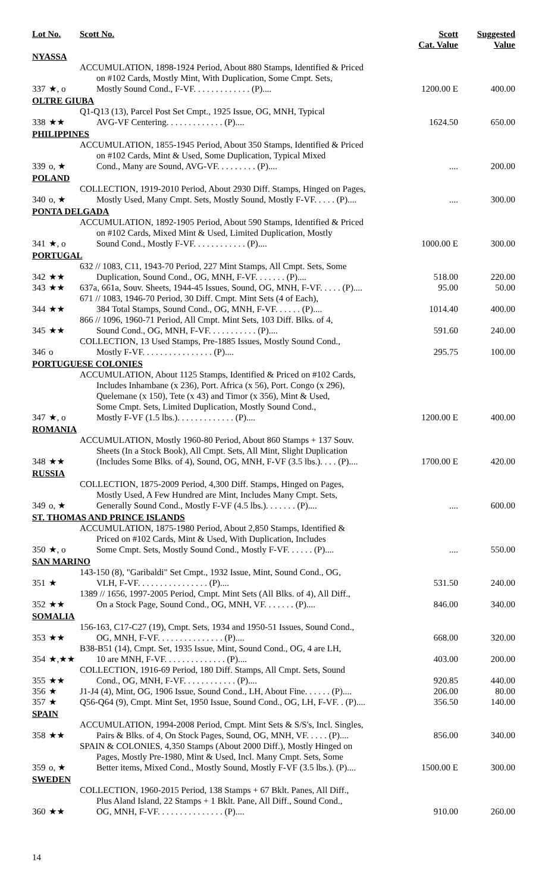| Lot No. | | Scott No. | Scott Cat. Value | Suggested Value |
| --- | --- | --- | --- | --- |
| NYASSA | | | | |
| 337 | ★, o | ACCUMULATION, 1898-1924 Period, About 880 Stamps, Identified & Priced on #102 Cards, Mostly Mint, With Duplication, Some Cmpt. Sets, Mostly Sound Cond., F-VF. . . . . . . . . . . . . (P).... | 1200.00 E | 400.00 |
| OLTRE GIUBA | | | | |
| 338 | ★★ | Q1-Q13 (13), Parcel Post Set Cmpt., 1925 Issue, OG, MNH, Typical AVG-VF Centering. . . . . . . . . . . . . (P).... | 1624.50 | 650.00 |
| PHILIPPINES | | | | |
| 339 | o, ★ | ACCUMULATION, 1855-1945 Period, About 350 Stamps, Identified & Priced on #102 Cards, Mint & Used, Some Duplication, Typical Mixed Cond., Many are Sound, AVG-VF. . . . . . . . . (P).... | .... | 200.00 |
| POLAND | | | | |
| 340 | o, ★ | COLLECTION, 1919-2010 Period, About 2930 Diff. Stamps, Hinged on Pages, Mostly Used, Many Cmpt. Sets, Mostly Sound, Mostly F-VF. . . . . (P).... | .... | 300.00 |
| PONTA DELGADA | | | | |
| 341 | ★, o | ACCUMULATION, 1892-1905 Period, About 590 Stamps, Identified & Priced on #102 Cards, Mixed Mint & Used, Limited Duplication, Mostly Sound Cond., Mostly F-VF. . . . . . . . . . . . (P).... | 1000.00 E | 300.00 |
| PORTUGAL | | | | |
| 342 | ★★ | 632 // 1083, C11, 1943-70 Period, 227 Mint Stamps, All Cmpt. Sets, Some Duplication, Sound Cond., OG, MNH, F-VF. . . . . . . (P).... | 518.00 | 220.00 |
| 343 | ★★ | 637a, 661a, Souv. Sheets, 1944-45 Issues, Sound, OG, MNH, F-VF. . . . . (P).... | 95.00 | 50.00 |
| 344 | ★★ | 671 // 1083, 1946-70 Period, 30 Diff. Cmpt. Mint Sets (4 of Each), 384 Total Stamps, Sound Cond., OG, MNH, F-VF. . . . . . (P).... | 1014.40 | 400.00 |
| 345 | ★★ | 866 // 1096, 1960-71 Period, All Cmpt. Mint Sets, 103 Diff. Blks. of 4, Sound Cond., OG, MNH, F-VF. . . . . . . . . . . (P).... | 591.60 | 240.00 |
| 346 | o | COLLECTION, 13 Used Stamps, Pre-1885 Issues, Mostly Sound Cond., Mostly F-VF. . . . . . . . . . . . . . . . (P).... | 295.75 | 100.00 |
| PORTUGUESE COLONIES | | | | |
| 347 | ★, o | ACCUMULATION, About 1125 Stamps, Identified & Priced on #102 Cards, Includes Inhambane (x 236), Port. Africa (x 56), Port. Congo (x 296), Quelemane (x 150), Tete (x 43) and Timor (x 356), Mint & Used, Some Cmpt. Sets, Limited Duplication, Mostly Sound Cond., Mostly F-VF (1.5 lbs.). . . . . . . . . . . . . (P).... | 1200.00 E | 400.00 |
| ROMANIA | | | | |
| 348 | ★★ | ACCUMULATION, Mostly 1960-80 Period, About 860 Stamps + 137 Souv. Sheets (In a Stock Book), All Cmpt. Sets, All Mint, Slight Duplication (Includes Some Blks. of 4), Sound, OG, MNH, F-VF (3.5 lbs.). . . . (P).... | 1700.00 E | 420.00 |
| RUSSIA | | | | |
| 349 | o, ★ | COLLECTION, 1875-2009 Period, 4,300 Diff. Stamps, Hinged on Pages, Mostly Used, A Few Hundred are Mint, Includes Many Cmpt. Sets, Generally Sound Cond., Mostly F-VF (4.5 lbs.). . . . . . . (P).... | .... | 600.00 |
| ST. THOMAS AND PRINCE ISLANDS | | | | |
| 350 | ★, o | ACCUMULATION, 1875-1980 Period, About 2,850 Stamps, Identified & Priced on #102 Cards, Mint & Used, With Duplication, Includes Some Cmpt. Sets, Mostly Sound Cond., Mostly F-VF. . . . . . (P).... | .... | 550.00 |
| SAN MARINO | | | | |
| 351 | ★ | 143-150 (8), "Garibaldi" Set Cmpt., 1932 Issue, Mint, Sound Cond., OG, VLH, F-VF. . . . . . . . . . . . . . . . (P).... | 531.50 | 240.00 |
| 352 | ★★ | 1389 // 1656, 1997-2005 Period, Cmpt. Mint Sets (All Blks. of 4), All Diff., On a Stock Page, Sound Cond., OG, MNH, VF. . . . . . . (P).... | 846.00 | 340.00 |
| SOMALIA | | | | |
| 353 | ★★ | 156-163, C17-C27 (19), Cmpt. Sets, 1934 and 1950-51 Issues, Sound Cond., OG, MNH, F-VF. . . . . . . . . . . . . . . (P).... | 668.00 | 320.00 |
| 354 | ★,★★ | B38-B51 (14), Cmpt. Set, 1935 Issue, Mint, Sound Cond., OG, 4 are LH, 10 are MNH, F-VF. . . . . . . . . . . . . . (P).... | 403.00 | 200.00 |
| 355 | ★★ | COLLECTION, 1916-69 Period, 180 Diff. Stamps, All Cmpt. Sets, Sound Cond., OG, MNH, F-VF. . . . . . . . . . . . (P).... | 920.85 | 440.00 |
| 356 | ★ | J1-J4 (4), Mint, OG, 1906 Issue, Sound Cond., LH, About Fine. . . . . . (P).... | 206.00 | 80.00 |
| 357 | ★ | Q56-Q64 (9), Cmpt. Mint Set, 1950 Issue, Sound Cond., OG, LH, F-VF. . (P).... | 356.50 | 140.00 |
| SPAIN | | | | |
| 358 | ★★ | ACCUMULATION, 1994-2008 Period, Cmpt. Mint Sets & S/S's, Incl. Singles, Pairs & Blks. of 4, On Stock Pages, Sound, OG, MNH, VF. . . . . (P).... | 856.00 | 340.00 |
| 359 | o, ★ | SPAIN & COLONIES, 4,350 Stamps (About 2000 Diff.), Mostly Hinged on Pages, Mostly Pre-1980, Mint & Used, Incl. Many Cmpt. Sets, Some Better items, Mixed Cond., Mostly Sound, Mostly F-VF (3.5 lbs.). (P).... | 1500.00 E | 300.00 |
| SWEDEN | | | | |
| 360 | ★★ | COLLECTION, 1960-2015 Period, 138 Stamps + 67 Bklt. Panes, All Diff., Plus Aland Island, 22 Stamps + 1 Bklt. Pane, All Diff., Sound Cond., OG, MNH, F-VF. . . . . . . . . . . . . . . (P).... | 910.00 | 260.00 |
14